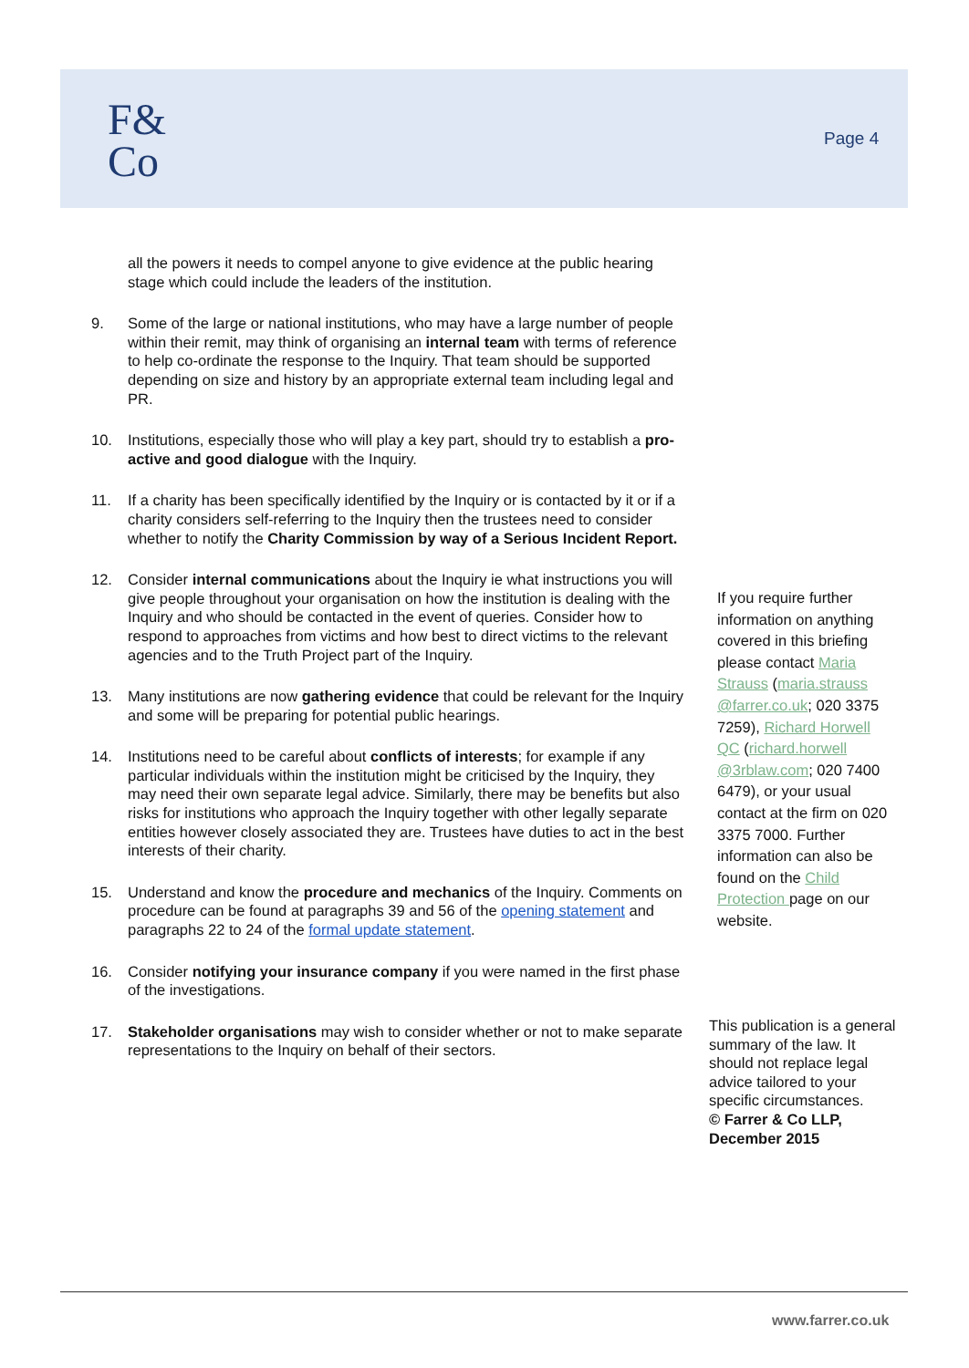F&
Co
Page 4
all the powers it needs to compel anyone to give evidence at the public hearing stage which could include the leaders of the institution.
9. Some of the large or national institutions, who may have a large number of people within their remit, may think of organising an internal team with terms of reference to help co-ordinate the response to the Inquiry. That team should be supported depending on size and history by an appropriate external team including legal and PR.
10. Institutions, especially those who will play a key part, should try to establish a pro-active and good dialogue with the Inquiry.
11. If a charity has been specifically identified by the Inquiry or is contacted by it or if a charity considers self-referring to the Inquiry then the trustees need to consider whether to notify the Charity Commission by way of a Serious Incident Report.
12. Consider internal communications about the Inquiry ie what instructions you will give people throughout your organisation on how the institution is dealing with the Inquiry and who should be contacted in the event of queries. Consider how to respond to approaches from victims and how best to direct victims to the relevant agencies and to the Truth Project part of the Inquiry.
13. Many institutions are now gathering evidence that could be relevant for the Inquiry and some will be preparing for potential public hearings.
14. Institutions need to be careful about conflicts of interests; for example if any particular individuals within the institution might be criticised by the Inquiry, they may need their own separate legal advice. Similarly, there may be benefits but also risks for institutions who approach the Inquiry together with other legally separate entities however closely associated they are. Trustees have duties to act in the best interests of their charity.
15. Understand and know the procedure and mechanics of the Inquiry. Comments on procedure can be found at paragraphs 39 and 56 of the opening statement and paragraphs 22 to 24 of the formal update statement.
16. Consider notifying your insurance company if you were named in the first phase of the investigations.
17. Stakeholder organisations may wish to consider whether or not to make separate representations to the Inquiry on behalf of their sectors.
If you require further information on anything covered in this briefing please contact Maria Strauss (maria.strauss @farrer.co.uk; 020 3375 7259), Richard Horwell QC (richard.horwell @3rblaw.com; 020 7400 6479), or your usual contact at the firm on 020 3375 7000. Further information can also be found on the Child Protection page on our website.
This publication is a general summary of the law. It should not replace legal advice tailored to your specific circumstances.
© Farrer & Co LLP, December 2015
www.farrer.co.uk